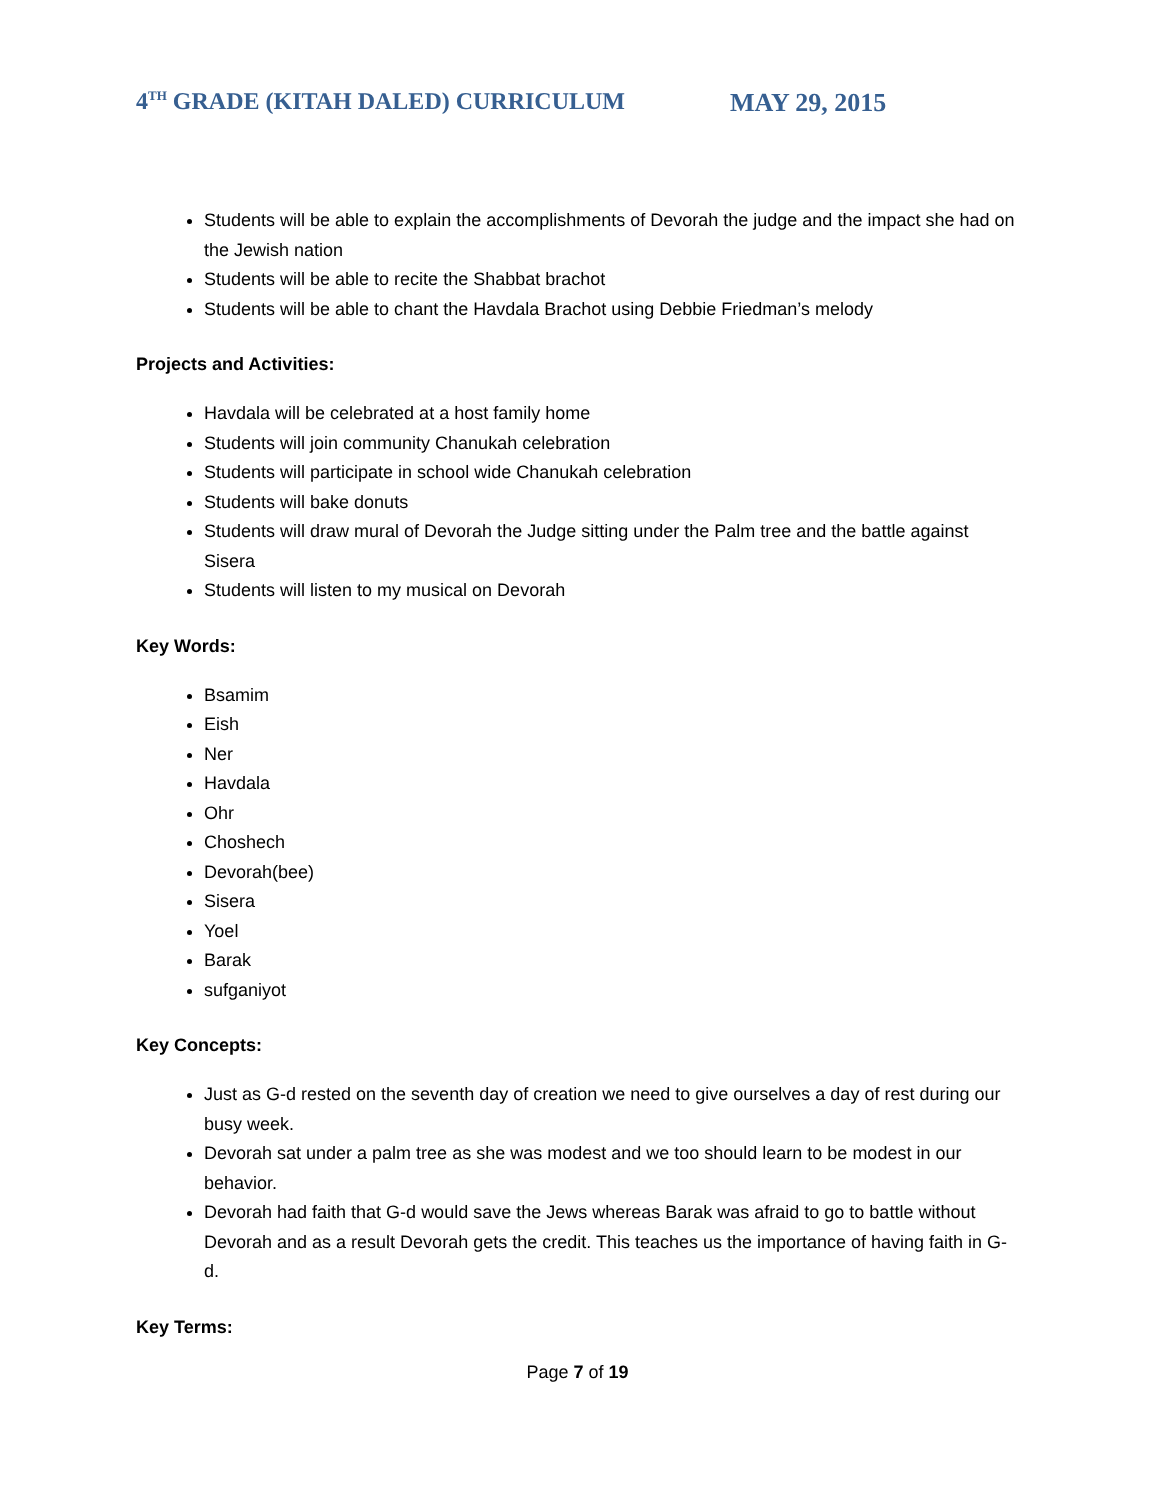4<sup>TH</sup> GRADE (KITAH DALED) CURRICULUM MAY 29, 2015
Students will be able to explain the accomplishments of Devorah the judge and the impact she had on the Jewish nation
Students will be able to recite the Shabbat brachot
Students will be able to chant the Havdala Brachot using Debbie Friedman’s melody
Projects and Activities:
Havdala will be celebrated at a host family home
Students will join community Chanukah celebration
Students will participate in school wide Chanukah celebration
Students will bake donuts
Students will draw mural of Devorah the Judge sitting under the Palm tree and the battle against Sisera
Students will listen to my musical on Devorah
Key Words:
Bsamim
Eish
Ner
Havdala
Ohr
Choshech
Devorah(bee)
Sisera
Yoel
Barak
sufganiyot
Key Concepts:
Just as G-d rested on the seventh day of creation we need to give ourselves a day of rest during our busy week.
Devorah sat under a palm tree as she was modest and we too should learn to be modest in our behavior.
Devorah had faith that G-d would save the Jews whereas Barak was afraid to go to battle without Devorah and as a result Devorah gets the credit. This teaches us the importance of having faith in G-d.
Key Terms:
Page 7 of 19